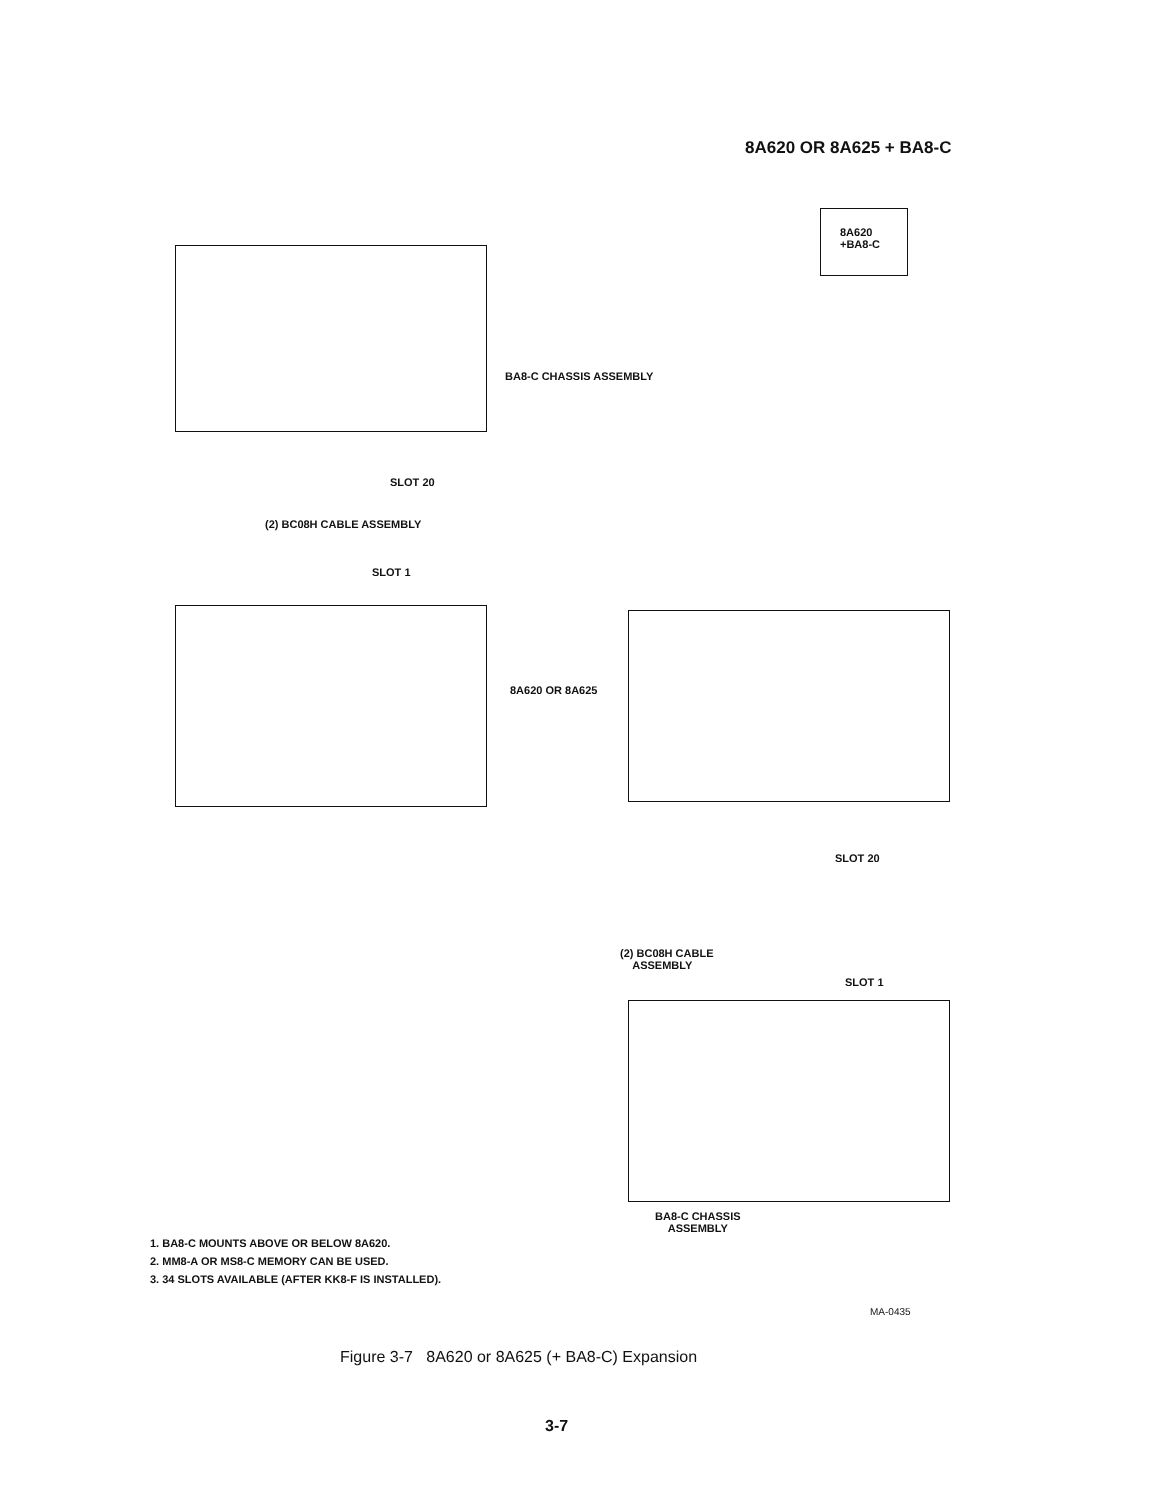8A620 OR 8A625 + BA8-C
8A620
+BA8-C
BA8-C CHASSIS ASSEMBLY
SLOT 20
(2) BC08H CABLE ASSEMBLY
SLOT 1
8A620 OR 8A625
SLOT 20
(2) BC08H CABLE
ASSEMBLY
SLOT 1
BA8-C CHASSIS
ASSEMBLY
1. BA8-C MOUNTS ABOVE OR BELOW 8A620.
2. MM8-A OR MS8-C MEMORY CAN BE USED.
3. 34 SLOTS AVAILABLE (AFTER KK8-F IS INSTALLED).
MA-0435
Figure 3-7 8A620 or 8A625 (+ BA8-C) Expansion
3-7